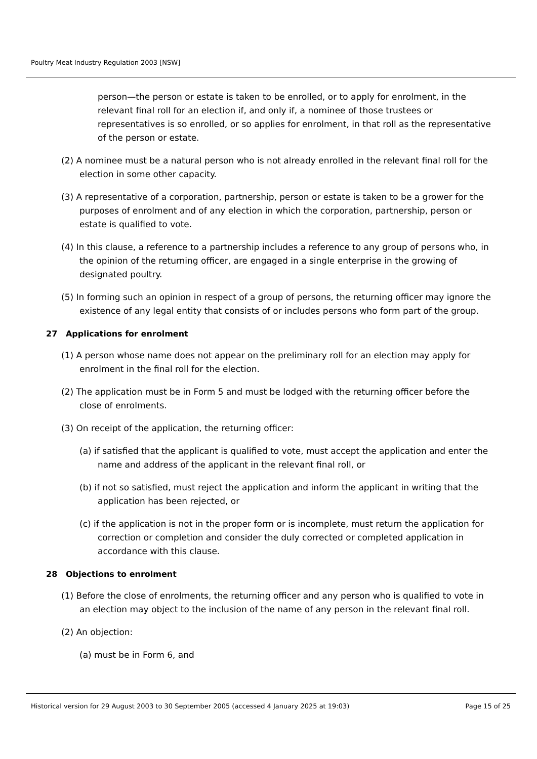Poultry Meat Industry Regulation 2003 [NSW]
person—the person or estate is taken to be enrolled, or to apply for enrolment, in the relevant final roll for an election if, and only if, a nominee of those trustees or representatives is so enrolled, or so applies for enrolment, in that roll as the representative of the person or estate.
(2) A nominee must be a natural person who is not already enrolled in the relevant final roll for the election in some other capacity.
(3) A representative of a corporation, partnership, person or estate is taken to be a grower for the purposes of enrolment and of any election in which the corporation, partnership, person or estate is qualified to vote.
(4) In this clause, a reference to a partnership includes a reference to any group of persons who, in the opinion of the returning officer, are engaged in a single enterprise in the growing of designated poultry.
(5) In forming such an opinion in respect of a group of persons, the returning officer may ignore the existence of any legal entity that consists of or includes persons who form part of the group.
27 Applications for enrolment
(1) A person whose name does not appear on the preliminary roll for an election may apply for enrolment in the final roll for the election.
(2) The application must be in Form 5 and must be lodged with the returning officer before the close of enrolments.
(3) On receipt of the application, the returning officer:
(a) if satisfied that the applicant is qualified to vote, must accept the application and enter the name and address of the applicant in the relevant final roll, or
(b) if not so satisfied, must reject the application and inform the applicant in writing that the application has been rejected, or
(c) if the application is not in the proper form or is incomplete, must return the application for correction or completion and consider the duly corrected or completed application in accordance with this clause.
28 Objections to enrolment
(1) Before the close of enrolments, the returning officer and any person who is qualified to vote in an election may object to the inclusion of the name of any person in the relevant final roll.
(2) An objection:
(a) must be in Form 6, and
Historical version for 29 August 2003 to 30 September 2005 (accessed 4 January 2025 at 19:03) Page 15 of 25